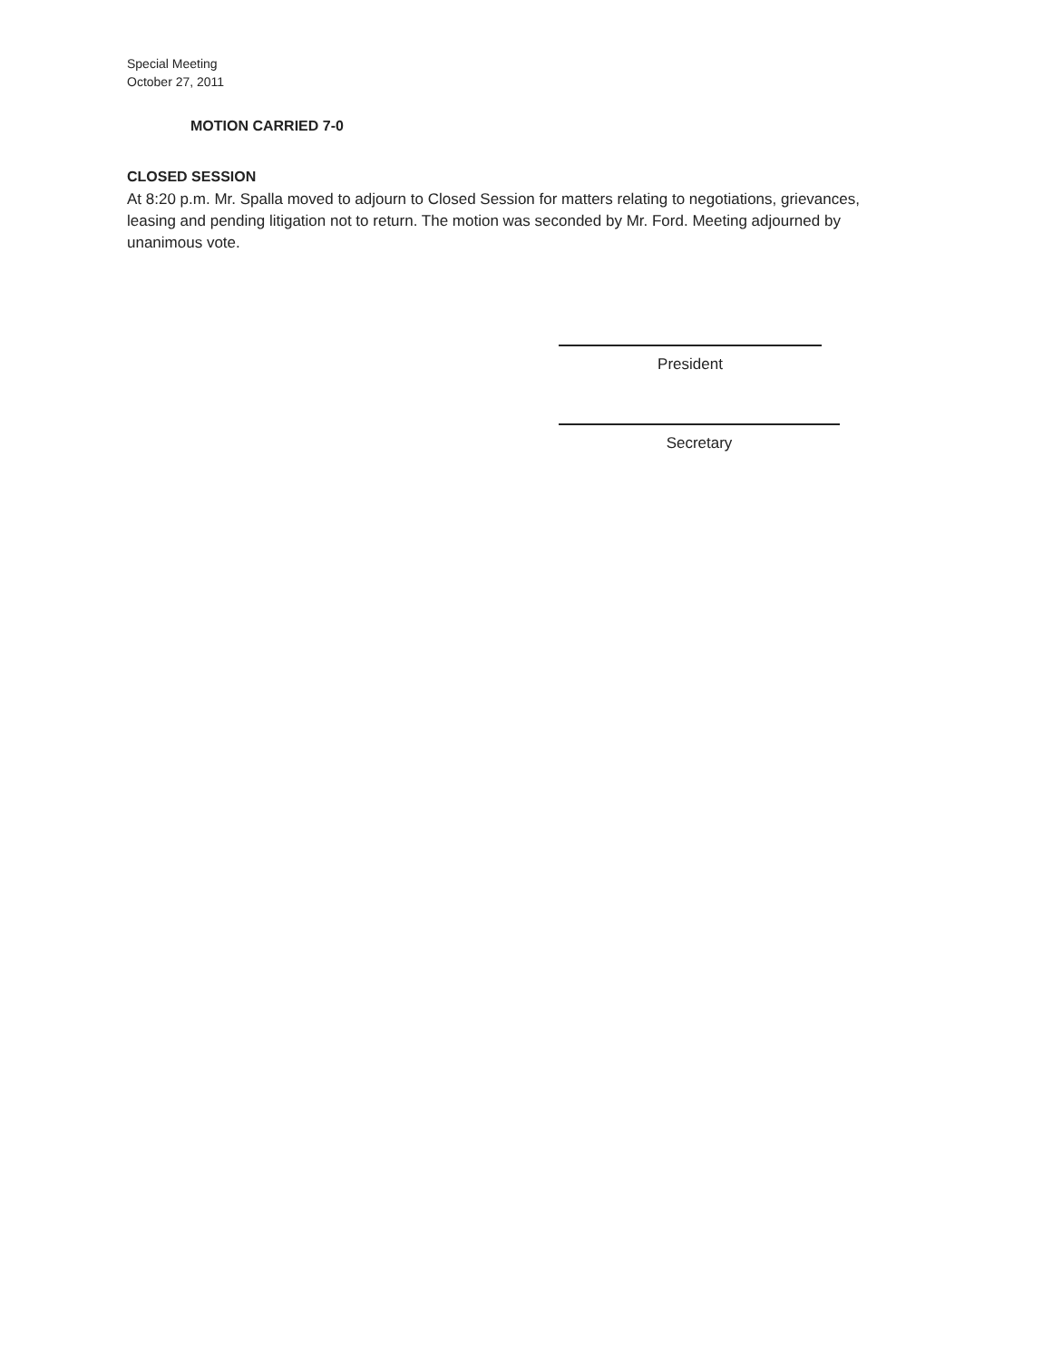Special Meeting
October 27, 2011
MOTION CARRIED 7-0
CLOSED SESSION
At 8:20 p.m. Mr. Spalla moved to adjourn to Closed Session for matters relating to negotiations, grievances, leasing and pending litigation not to return. The motion was seconded by Mr. Ford. Meeting adjourned by unanimous vote.
President
Secretary